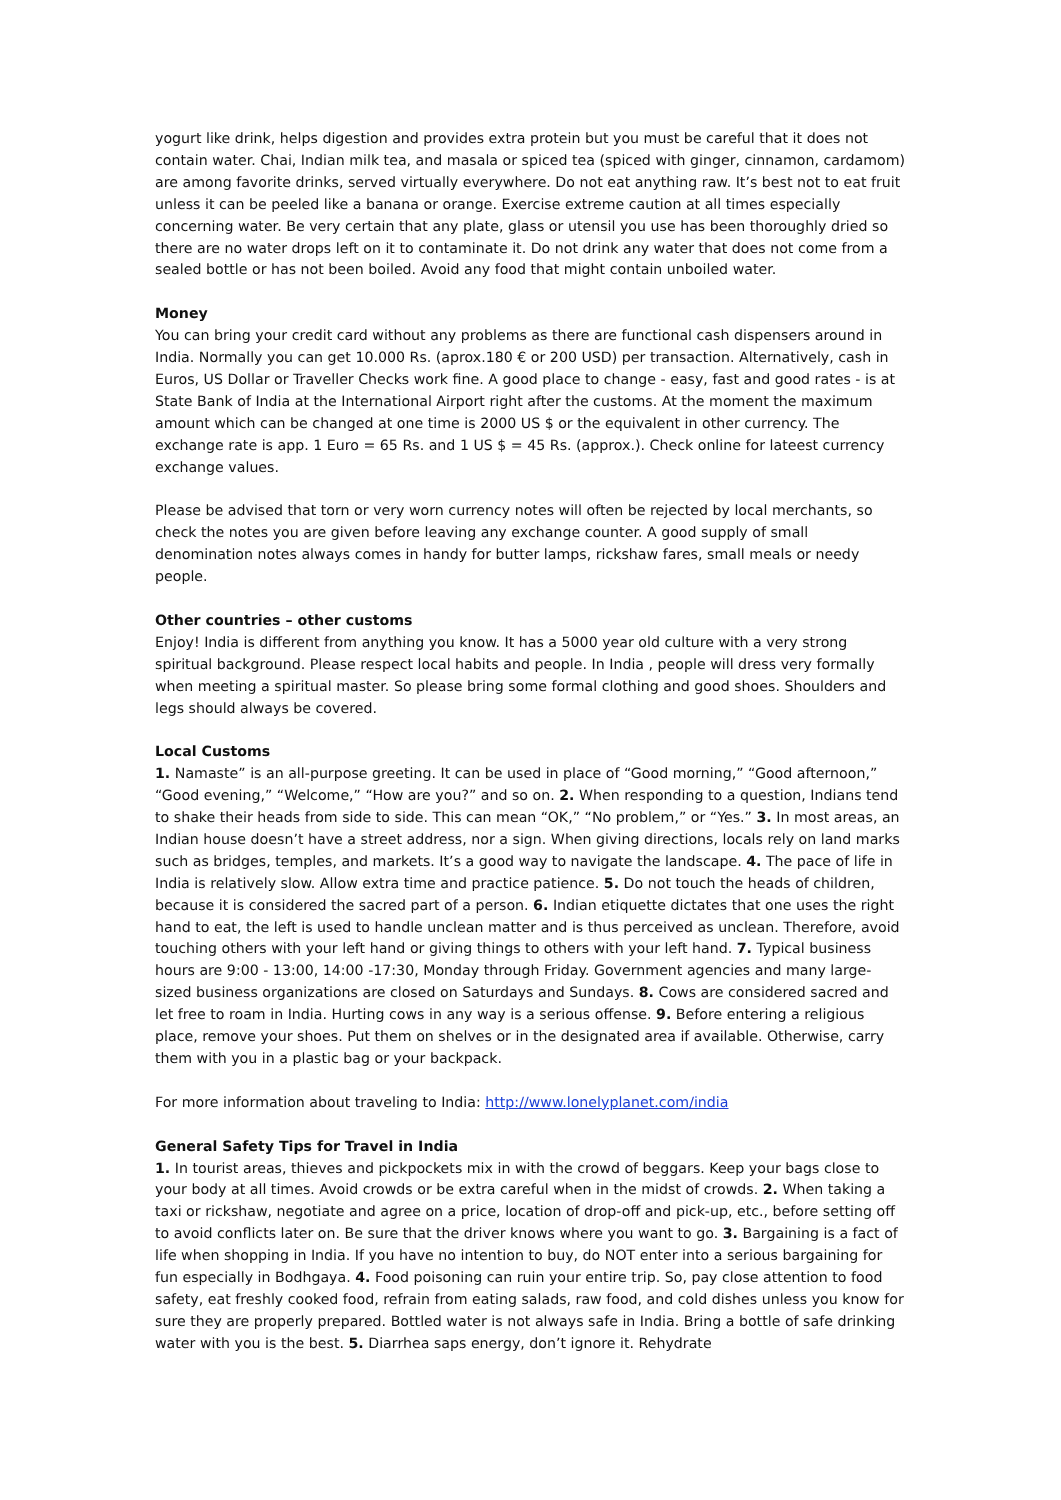yogurt like drink, helps digestion and provides extra protein but you must be careful that it does not contain water. Chai, Indian milk tea, and masala or spiced tea (spiced with ginger, cinnamon, cardamom) are among favorite drinks, served virtually everywhere. Do not eat anything raw. It’s best not to eat fruit unless it can be peeled like a banana or orange. Exercise extreme caution at all times especially concerning water. Be very certain that any plate, glass or utensil you use has been thoroughly dried so there are no water drops left on it to contaminate it. Do not drink any water that does not come from a sealed bottle or has not been boiled. Avoid any food that might contain unboiled water.
Money
You can bring your credit card without any problems as there are functional cash dispensers around in India. Normally you can get 10.000 Rs. (aprox.180 € or 200 USD) per transaction. Alternatively, cash in Euros, US Dollar or Traveller Checks work fine. A good place to change - easy, fast and good rates - is at State Bank of India at the International Airport right after the customs. At the moment the maximum amount which can be changed at one time is 2000 US $ or the equivalent in other currency. The exchange rate is app. 1 Euro = 65 Rs. and 1 US $ = 45 Rs. (approx.). Check online for lateest currency exchange values.
Please be advised that torn or very worn currency notes will often be rejected by local merchants, so check the notes you are given before leaving any exchange counter. A good supply of small denomination notes always comes in handy for butter lamps, rickshaw fares, small meals or needy people.
Other countries – other customs
Enjoy! India is different from anything you know. It has a 5000 year old culture with a very strong spiritual background. Please respect local habits and people. In India , people will dress very formally when meeting a spiritual master. So please bring some formal clothing and good shoes. Shoulders and legs should always be covered.
Local Customs
1. Namaste” is an all-purpose greeting. It can be used in place of “Good morning,” “Good afternoon,” “Good evening,” “Welcome,” “How are you?” and so on. 2. When responding to a question, Indians tend to shake their heads from side to side. This can mean “OK,” “No problem,” or “Yes.” 3. In most areas, an Indian house doesn’t have a street address, nor a sign. When giving directions, locals rely on land marks such as bridges, temples, and markets. It’s a good way to navigate the landscape. 4. The pace of life in India is relatively slow. Allow extra time and practice patience. 5. Do not touch the heads of children, because it is considered the sacred part of a person. 6. Indian etiquette dictates that one uses the right hand to eat, the left is used to handle unclean matter and is thus perceived as unclean. Therefore, avoid touching others with your left hand or giving things to others with your left hand. 7. Typical business hours are 9:00 - 13:00, 14:00 -17:30, Monday through Friday. Government agencies and many large-sized business organizations are closed on Saturdays and Sundays. 8. Cows are considered sacred and let free to roam in India. Hurting cows in any way is a serious offense. 9. Before entering a religious place, remove your shoes. Put them on shelves or in the designated area if available. Otherwise, carry them with you in a plastic bag or your backpack.
For more information about traveling to India: http://www.lonelyplanet.com/india
General Safety Tips for Travel in India
1. In tourist areas, thieves and pickpockets mix in with the crowd of beggars. Keep your bags close to your body at all times. Avoid crowds or be extra careful when in the midst of crowds. 2. When taking a taxi or rickshaw, negotiate and agree on a price, location of drop-off and pick-up, etc., before setting off to avoid conflicts later on. Be sure that the driver knows where you want to go. 3. Bargaining is a fact of life when shopping in India. If you have no intention to buy, do NOT enter into a serious bargaining for fun especially in Bodhgaya. 4. Food poisoning can ruin your entire trip. So, pay close attention to food safety, eat freshly cooked food, refrain from eating salads, raw food, and cold dishes unless you know for sure they are properly prepared. Bottled water is not always safe in India. Bring a bottle of safe drinking water with you is the best. 5. Diarrhea saps energy, don’t ignore it. Rehydrate